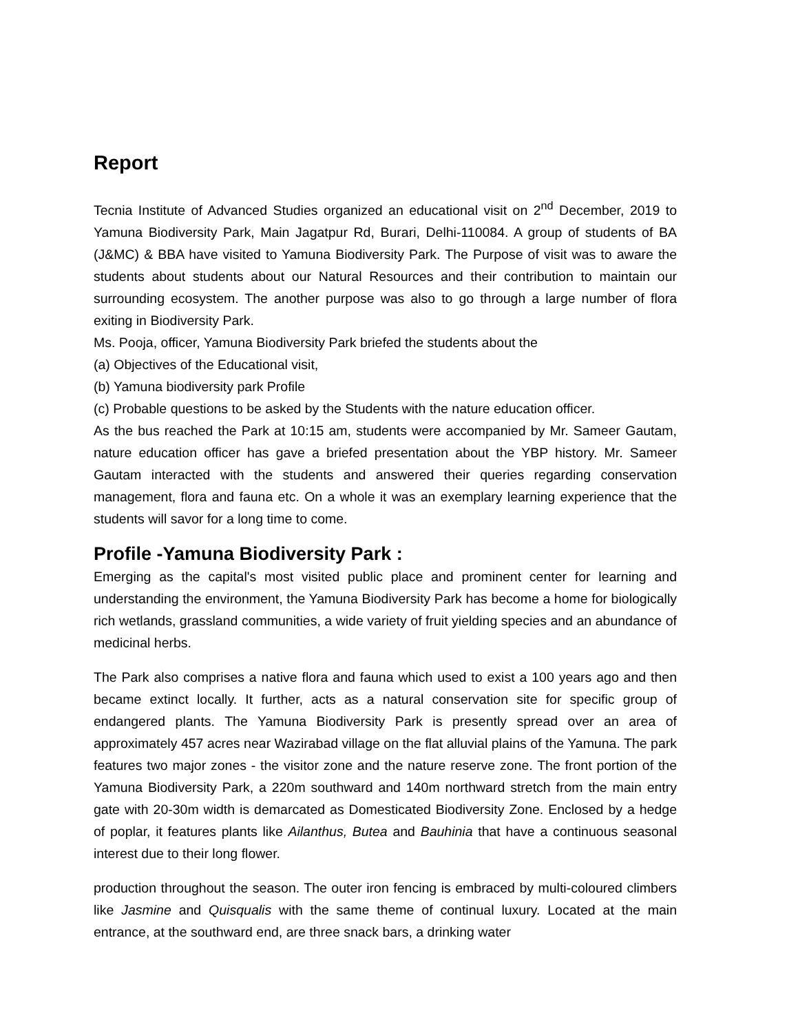Report
Tecnia Institute of Advanced Studies organized an educational visit on 2<sup>nd</sup> December, 2019 to Yamuna Biodiversity Park, Main Jagatpur Rd, Burari, Delhi-110084. A group of students of BA (J&MC) & BBA have visited to Yamuna Biodiversity Park. The Purpose of visit was to aware the students about students about our Natural Resources and their contribution to maintain our surrounding ecosystem. The another purpose was also to go through a large number of flora exiting in Biodiversity Park.
Ms. Pooja, officer, Yamuna Biodiversity Park briefed the students about the
(a) Objectives of the Educational visit,
(b) Yamuna biodiversity park Profile
(c) Probable questions to be asked by the Students with the nature education officer.
As the bus reached the Park at 10:15 am, students were accompanied by Mr. Sameer Gautam, nature education officer has gave a briefed presentation about the YBP history. Mr. Sameer Gautam interacted with the students and answered their queries regarding conservation management, flora and fauna etc. On a whole it was an exemplary learning experience that the students will savor for a long time to come.
Profile -Yamuna Biodiversity Park :
Emerging as the capital's most visited public place and prominent center for learning and understanding the environment, the Yamuna Biodiversity Park has become a home for biologically rich wetlands, grassland communities, a wide variety of fruit yielding species and an abundance of medicinal herbs.
The Park also comprises a native flora and fauna which used to exist a 100 years ago and then became extinct locally. It further, acts as a natural conservation site for specific group of endangered plants. The Yamuna Biodiversity Park is presently spread over an area of approximately 457 acres near Wazirabad village on the flat alluvial plains of the Yamuna. The park features two major zones - the visitor zone and the nature reserve zone. The front portion of the Yamuna Biodiversity Park, a 220m southward and 140m northward stretch from the main entry gate with 20-30m width is demarcated as Domesticated Biodiversity Zone. Enclosed by a hedge of poplar, it features plants like Ailanthus, Butea and Bauhinia that have a continuous seasonal interest due to their long flower.
production throughout the season. The outer iron fencing is embraced by multi-coloured climbers like Jasmine and Quisqualis with the same theme of continual luxury. Located at the main entrance, at the southward end, are three snack bars, a drinking water